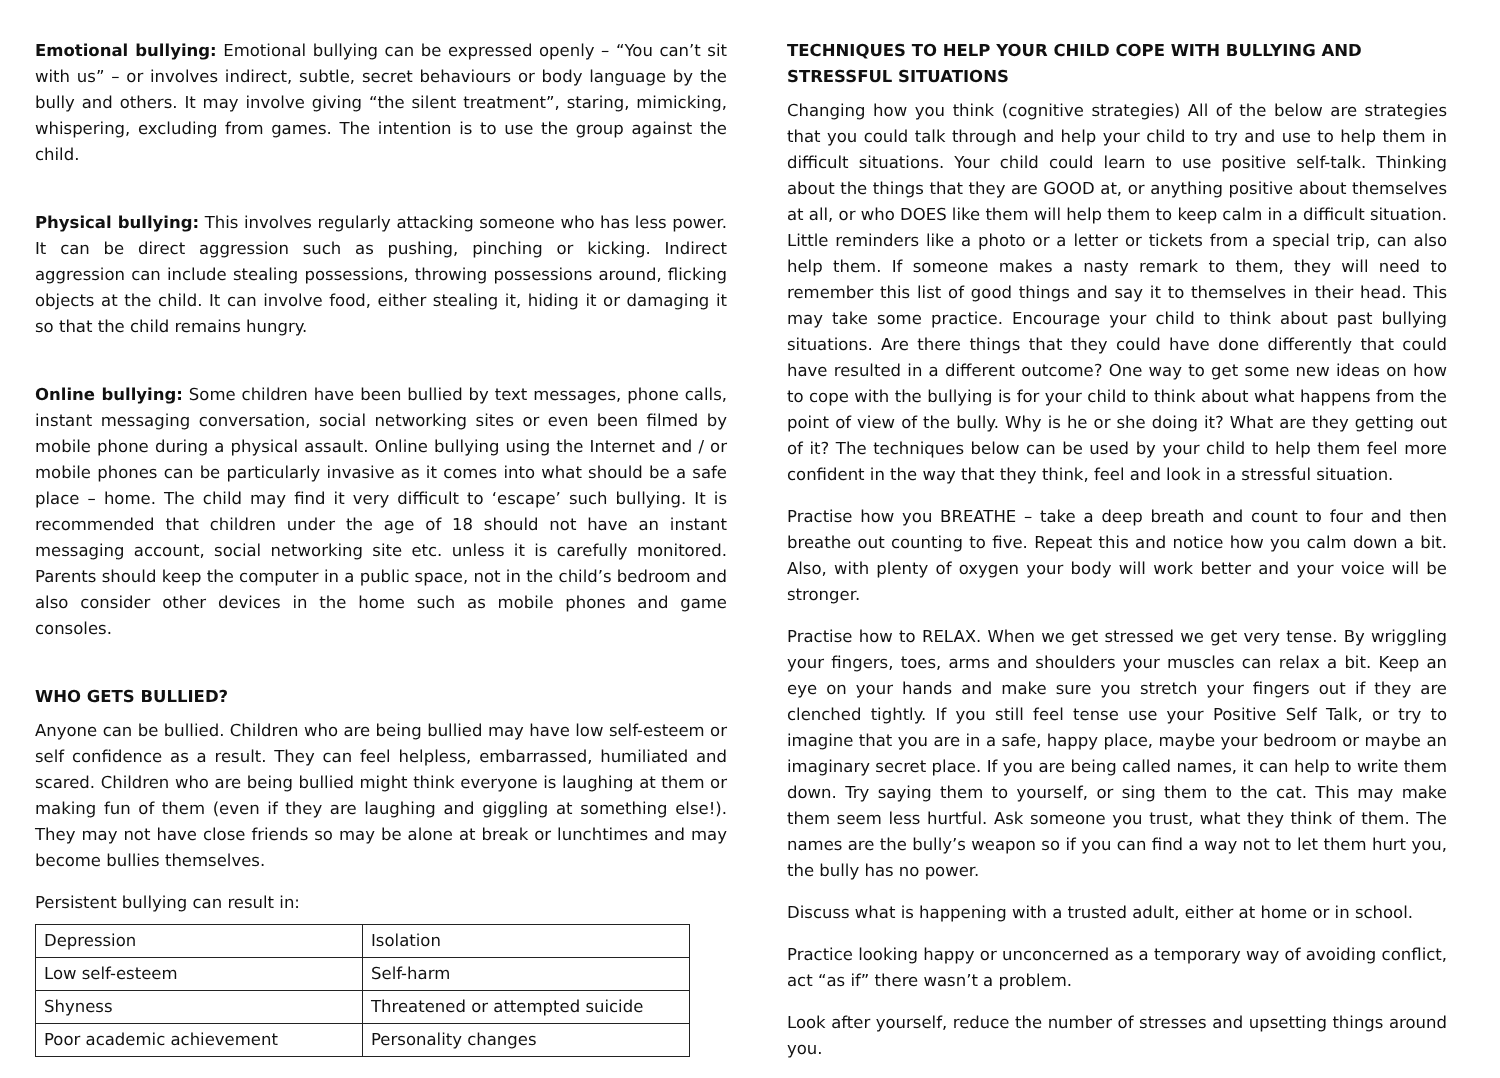Emotional bullying: Emotional bullying can be expressed openly – “You can’t sit with us” – or involves indirect, subtle, secret behaviours or body language by the bully and others. It may involve giving “the silent treatment”, staring, mimicking, whispering, excluding from games. The intention is to use the group against the child.
Physical bullying: This involves regularly attacking someone who has less power. It can be direct aggression such as pushing, pinching or kicking. Indirect aggression can include stealing possessions, throwing possessions around, flicking objects at the child. It can involve food, either stealing it, hiding it or damaging it so that the child remains hungry.
Online bullying: Some children have been bullied by text messages, phone calls, instant messaging conversation, social networking sites or even been filmed by mobile phone during a physical assault. Online bullying using the Internet and / or mobile phones can be particularly invasive as it comes into what should be a safe place – home. The child may find it very difficult to ‘escape’ such bullying. It is recommended that children under the age of 18 should not have an instant messaging account, social networking site etc. unless it is carefully monitored. Parents should keep the computer in a public space, not in the child’s bedroom and also consider other devices in the home such as mobile phones and game consoles.
WHO GETS BULLIED?
Anyone can be bullied. Children who are being bullied may have low self-esteem or self confidence as a result. They can feel helpless, embarrassed, humiliated and scared. Children who are being bullied might think everyone is laughing at them or making fun of them (even if they are laughing and giggling at something else!). They may not have close friends so may be alone at break or lunchtimes and may become bullies themselves.
Persistent bullying can result in:
| Depression | Isolation |
| Low self-esteem | Self-harm |
| Shyness | Threatened or attempted suicide |
| Poor academic achievement | Personality changes |
TECHNIQUES TO HELP YOUR CHILD COPE WITH BULLYING AND STRESSFUL SITUATIONS
Changing how you think (cognitive strategies) All of the below are strategies that you could talk through and help your child to try and use to help them in difficult situations. Your child could learn to use positive self-talk. Thinking about the things that they are GOOD at, or anything positive about themselves at all, or who DOES like them will help them to keep calm in a difficult situation. Little reminders like a photo or a letter or tickets from a special trip, can also help them. If someone makes a nasty remark to them, they will need to remember this list of good things and say it to themselves in their head. This may take some practice. Encourage your child to think about past bullying situations. Are there things that they could have done differently that could have resulted in a different outcome? One way to get some new ideas on how to cope with the bullying is for your child to think about what happens from the point of view of the bully. Why is he or she doing it? What are they getting out of it? The techniques below can be used by your child to help them feel more confident in the way that they think, feel and look in a stressful situation.
Practise how you BREATHE – take a deep breath and count to four and then breathe out counting to five. Repeat this and notice how you calm down a bit. Also, with plenty of oxygen your body will work better and your voice will be stronger.
Practise how to RELAX. When we get stressed we get very tense. By wriggling your fingers, toes, arms and shoulders your muscles can relax a bit. Keep an eye on your hands and make sure you stretch your fingers out if they are clenched tightly. If you still feel tense use your Positive Self Talk, or try to imagine that you are in a safe, happy place, maybe your bedroom or maybe an imaginary secret place. If you are being called names, it can help to write them down. Try saying them to yourself, or sing them to the cat. This may make them seem less hurtful. Ask someone you trust, what they think of them. The names are the bully’s weapon so if you can find a way not to let them hurt you, the bully has no power.
Discuss what is happening with a trusted adult, either at home or in school.
Practice looking happy or unconcerned as a temporary way of avoiding conflict, act “as if” there wasn’t a problem.
Look after yourself, reduce the number of stresses and upsetting things around you.